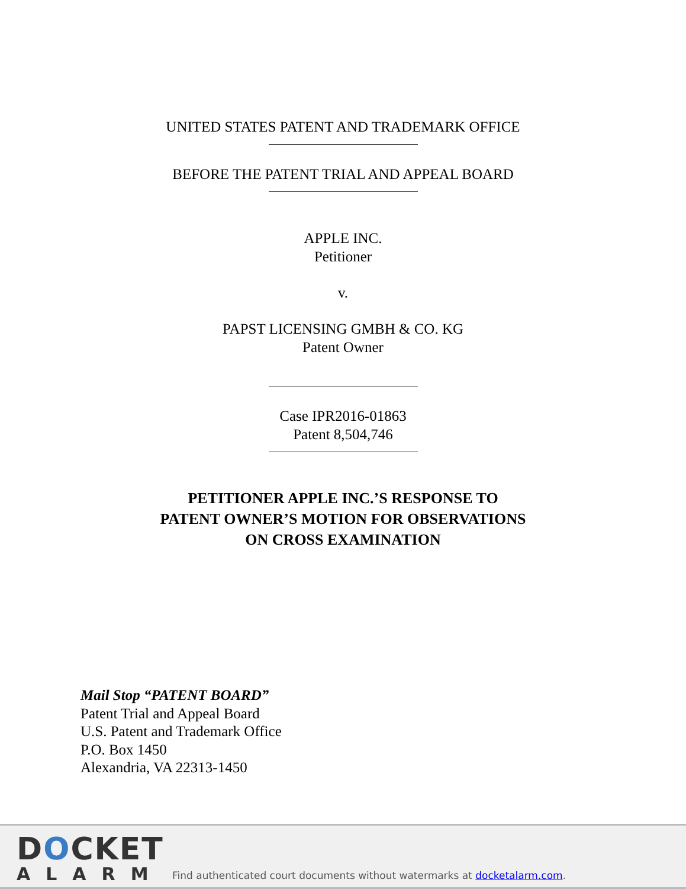UNITED STATES PATENT AND TRADEMARK OFFICE
BEFORE THE PATENT TRIAL AND APPEAL BOARD
APPLE INC.
Petitioner
v.
PAPST LICENSING GMBH & CO. KG
Patent Owner
Case IPR2016-01863
Patent 8,504,746
PETITIONER APPLE INC.’S RESPONSE TO
PATENT OWNER’S MOTION FOR OBSERVATIONS
ON CROSS EXAMINATION
Mail Stop “PATENT BOARD”
Patent Trial and Appeal Board
U.S. Patent and Trademark Office
P.O. Box 1450
Alexandria, VA 22313-1450
DOCKET
ALARM
Find authenticated court documents without watermarks at docketalarm.com.